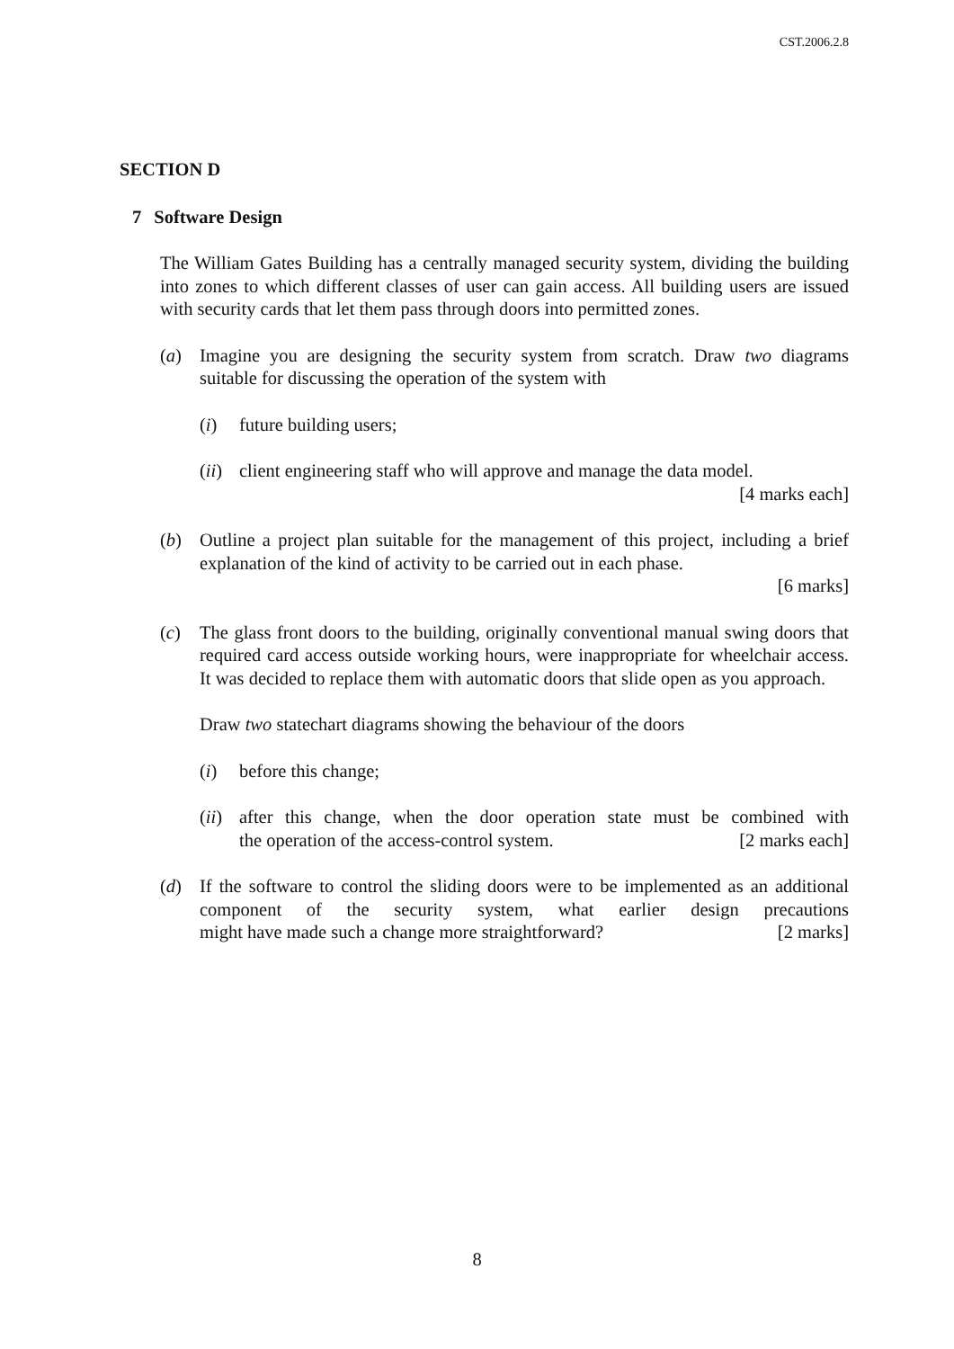CST.2006.2.8
SECTION D
7 Software Design
The William Gates Building has a centrally managed security system, dividing the building into zones to which different classes of user can gain access. All building users are issued with security cards that let them pass through doors into permitted zones.
(a) Imagine you are designing the security system from scratch. Draw two diagrams suitable for discussing the operation of the system with
(i) future building users;
(ii)
client engineering staff who will approve and manage the data model.
[4 marks each]
(b) Outline a project plan suitable for the management of this project, including a brief explanation of the kind of activity to be carried out in each phase.
[6 marks]
(c) The glass front doors to the building, originally conventional manual swing doors that required card access outside working hours, were inappropriate for wheelchair access. It was decided to replace them with automatic doors that slide open as you approach.
Draw two statechart diagrams showing the behaviour of the doors
(i) before this change;
(ii)
after this change, when the door operation state must be combined with the operation of the access-control system. [2 marks each]
(d) If the software to control the sliding doors were to be implemented as an additional component of the security system, what earlier design precautions might have made such a change more straightforward? [2 marks]
8